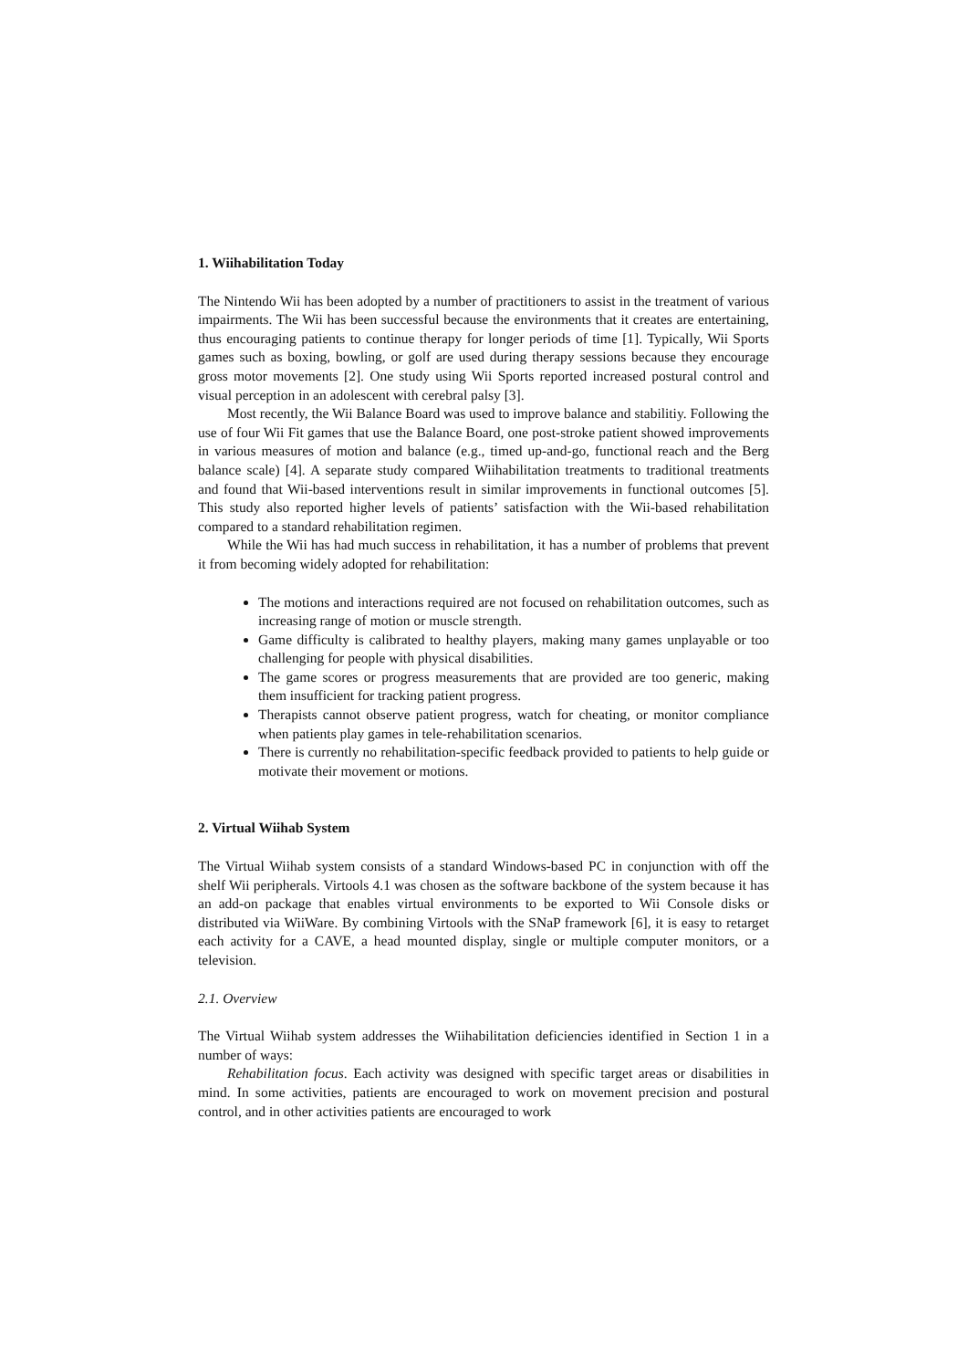1. Wiihabilitation Today
The Nintendo Wii has been adopted by a number of practitioners to assist in the treatment of various impairments. The Wii has been successful because the environments that it creates are entertaining, thus encouraging patients to continue therapy for longer periods of time [1]. Typically, Wii Sports games such as boxing, bowling, or golf are used during therapy sessions because they encourage gross motor movements [2]. One study using Wii Sports reported increased postural control and visual perception in an adolescent with cerebral palsy [3].
Most recently, the Wii Balance Board was used to improve balance and stabilitiy. Following the use of four Wii Fit games that use the Balance Board, one post-stroke patient showed improvements in various measures of motion and balance (e.g., timed up-and-go, functional reach and the Berg balance scale) [4]. A separate study compared Wiihabilitation treatments to traditional treatments and found that Wii-based interventions result in similar improvements in functional outcomes [5]. This study also reported higher levels of patients’ satisfaction with the Wii-based rehabilitation compared to a standard rehabilitation regimen.
While the Wii has had much success in rehabilitation, it has a number of problems that prevent it from becoming widely adopted for rehabilitation:
The motions and interactions required are not focused on rehabilitation outcomes, such as increasing range of motion or muscle strength.
Game difficulty is calibrated to healthy players, making many games unplayable or too challenging for people with physical disabilities.
The game scores or progress measurements that are provided are too generic, making them insufficient for tracking patient progress.
Therapists cannot observe patient progress, watch for cheating, or monitor compliance when patients play games in tele-rehabilitation scenarios.
There is currently no rehabilitation-specific feedback provided to patients to help guide or motivate their movement or motions.
2. Virtual Wiihab System
The Virtual Wiihab system consists of a standard Windows-based PC in conjunction with off the shelf Wii peripherals. Virtools 4.1 was chosen as the software backbone of the system because it has an add-on package that enables virtual environments to be exported to Wii Console disks or distributed via WiiWare. By combining Virtools with the SNaP framework [6], it is easy to retarget each activity for a CAVE, a head mounted display, single or multiple computer monitors, or a television.
2.1. Overview
The Virtual Wiihab system addresses the Wiihabilitation deficiencies identified in Section 1 in a number of ways:
Rehabilitation focus. Each activity was designed with specific target areas or disabilities in mind. In some activities, patients are encouraged to work on movement precision and postural control, and in other activities patients are encouraged to work